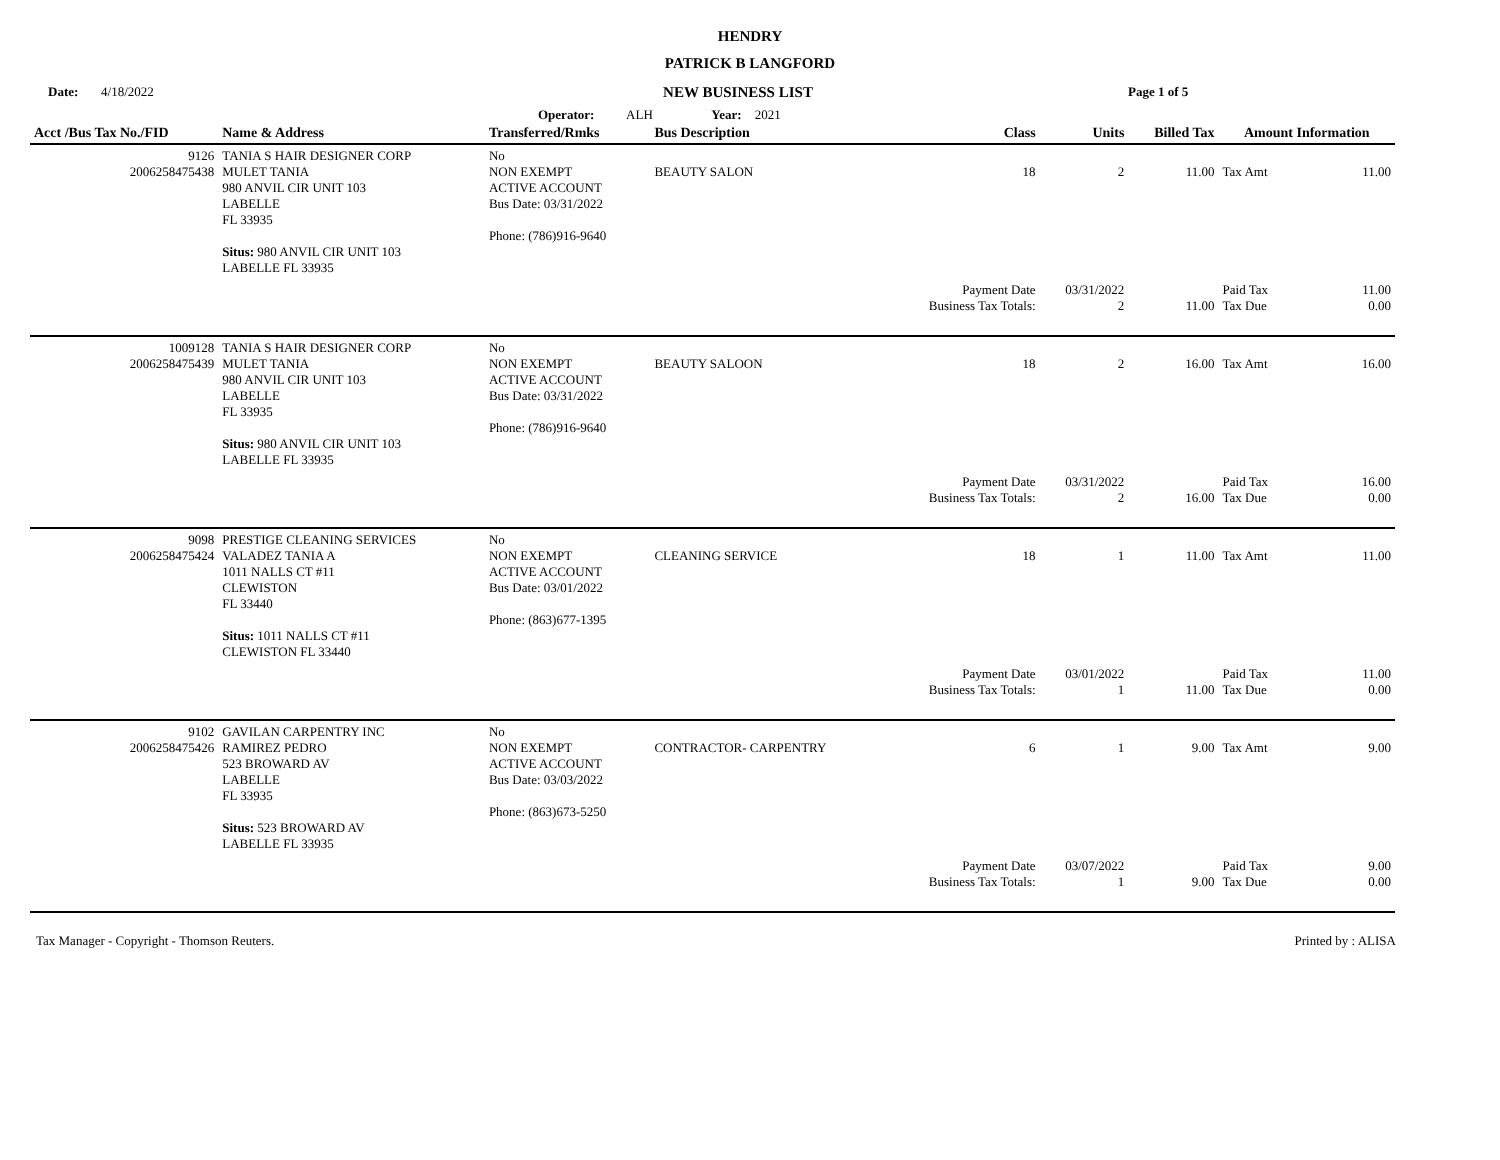HENDRY
PATRICK B LANGFORD
Date: 4/18/2022
NEW BUSINESS LIST
Page 1 of 5
Operator: ALH Year: 2021
| Acct /Bus Tax No./FID | Name & Address | Transferred/Rmks | Bus Description | Class | Units | Billed Tax | Amount Information | |
| --- | --- | --- | --- | --- | --- | --- | --- | --- |
| 9126 2006258475438 | TANIA S HAIR DESIGNER CORP MULET TANIA 980 ANVIL CIR UNIT 103 LABELLE FL 33935 Situs: 980 ANVIL CIR UNIT 103 LABELLE FL 33935 | No NON EXEMPT ACTIVE ACCOUNT Bus Date: 03/31/2022 Phone: (786)916-9640 | BEAUTY SALON | 18 | 2 | 11.00 | Tax Amt | 11.00 |
| | | | | Payment Date Business Tax Totals: | 03/31/2022 2 | 11.00 | Paid Tax Tax Due | 11.00 0.00 |
| 1009128 2006258475439 | TANIA S HAIR DESIGNER CORP MULET TANIA 980 ANVIL CIR UNIT 103 LABELLE FL 33935 Situs: 980 ANVIL CIR UNIT 103 LABELLE FL 33935 | No NON EXEMPT ACTIVE ACCOUNT Bus Date: 03/31/2022 Phone: (786)916-9640 | BEAUTY SALOON | 18 | 2 | 16.00 | Tax Amt | 16.00 |
| | | | | Payment Date Business Tax Totals: | 03/31/2022 2 | 16.00 | Paid Tax Tax Due | 16.00 0.00 |
| 9098 2006258475424 | PRESTIGE CLEANING SERVICES VALADEZ TANIA A 1011 NALLS CT #11 CLEWISTON FL 33440 Situs: 1011 NALLS CT #11 CLEWISTON FL 33440 | No NON EXEMPT ACTIVE ACCOUNT Bus Date: 03/01/2022 Phone: (863)677-1395 | CLEANING SERVICE | 18 | 1 | 11.00 | Tax Amt | 11.00 |
| | | | | Payment Date Business Tax Totals: | 03/01/2022 1 | 11.00 | Paid Tax Tax Due | 11.00 0.00 |
| 9102 2006258475426 | GAVILAN CARPENTRY INC RAMIREZ PEDRO 523 BROWARD AV LABELLE FL 33935 Situs: 523 BROWARD AV LABELLE FL 33935 | No NON EXEMPT ACTIVE ACCOUNT Bus Date: 03/03/2022 Phone: (863)673-5250 | CONTRACTOR- CARPENTRY | 6 | 1 | 9.00 | Tax Amt | 9.00 |
| | | | | Payment Date Business Tax Totals: | 03/07/2022 1 | 9.00 | Paid Tax Tax Due | 9.00 0.00 |
Tax Manager - Copyright - Thomson Reuters. Printed by : ALISA